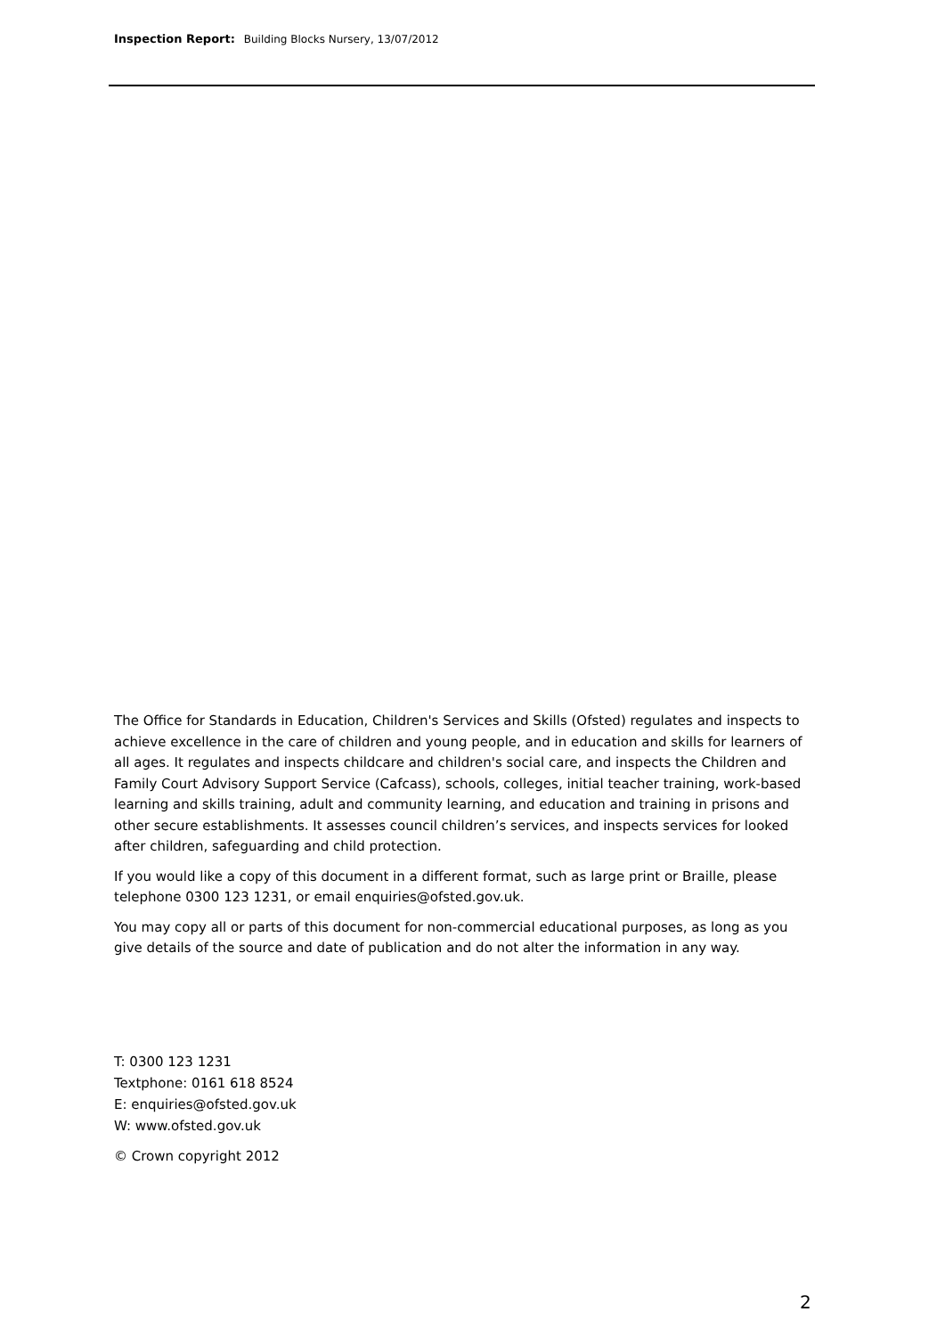Inspection Report: Building Blocks Nursery, 13/07/2012
The Office for Standards in Education, Children's Services and Skills (Ofsted) regulates and inspects to achieve excellence in the care of children and young people, and in education and skills for learners of all ages. It regulates and inspects childcare and children's social care, and inspects the Children and Family Court Advisory Support Service (Cafcass), schools, colleges, initial teacher training, work-based learning and skills training, adult and community learning, and education and training in prisons and other secure establishments. It assesses council children’s services, and inspects services for looked after children, safeguarding and child protection.
If you would like a copy of this document in a different format, such as large print or Braille, please telephone 0300 123 1231, or email enquiries@ofsted.gov.uk.
You may copy all or parts of this document for non-commercial educational purposes, as long as you give details of the source and date of publication and do not alter the information in any way.
T: 0300 123 1231
Textphone: 0161 618 8524
E: enquiries@ofsted.gov.uk
W: www.ofsted.gov.uk
© Crown copyright 2012
2